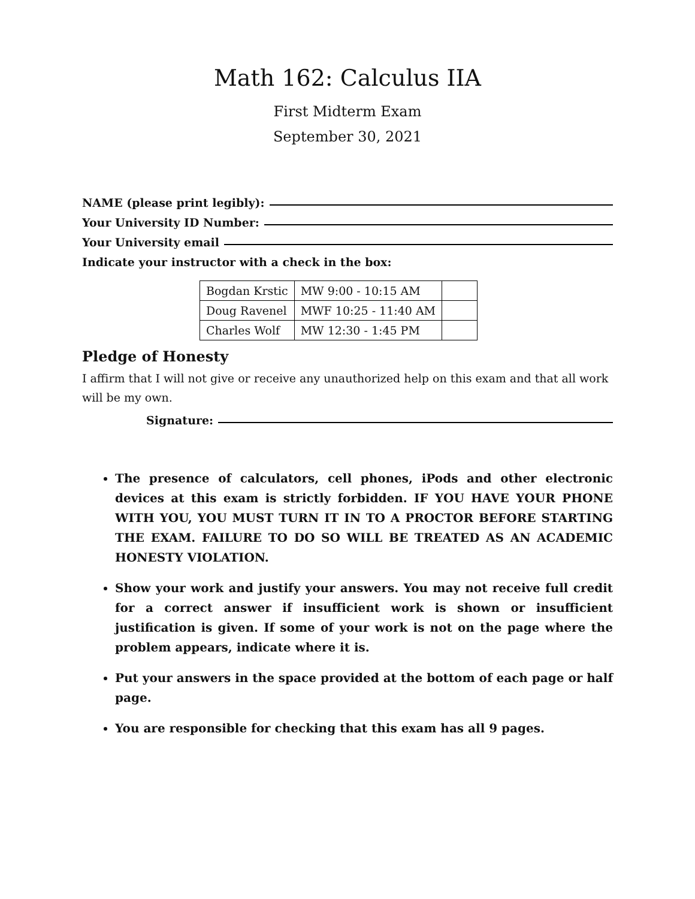Math 162: Calculus IIA
First Midterm Exam
September 30, 2021
NAME (please print legibly):
Your University ID Number:
Your University email
Indicate your instructor with a check in the box:
| Bogdan Krstic | MW 9:00 - 10:15 AM | |
| Doug Ravenel | MWF 10:25 - 11:40 AM | |
| Charles Wolf | MW 12:30 - 1:45 PM | |
Pledge of Honesty
I affirm that I will not give or receive any unauthorized help on this exam and that all work will be my own.
Signature:
The presence of calculators, cell phones, iPods and other electronic devices at this exam is strictly forbidden. IF YOU HAVE YOUR PHONE WITH YOU, YOU MUST TURN IT IN TO A PROCTOR BEFORE STARTING THE EXAM. FAILURE TO DO SO WILL BE TREATED AS AN ACADEMIC HONESTY VIOLATION.
Show your work and justify your answers. You may not receive full credit for a correct answer if insufficient work is shown or insufficient justification is given. If some of your work is not on the page where the problem appears, indicate where it is.
Put your answers in the space provided at the bottom of each page or half page.
You are responsible for checking that this exam has all 9 pages.